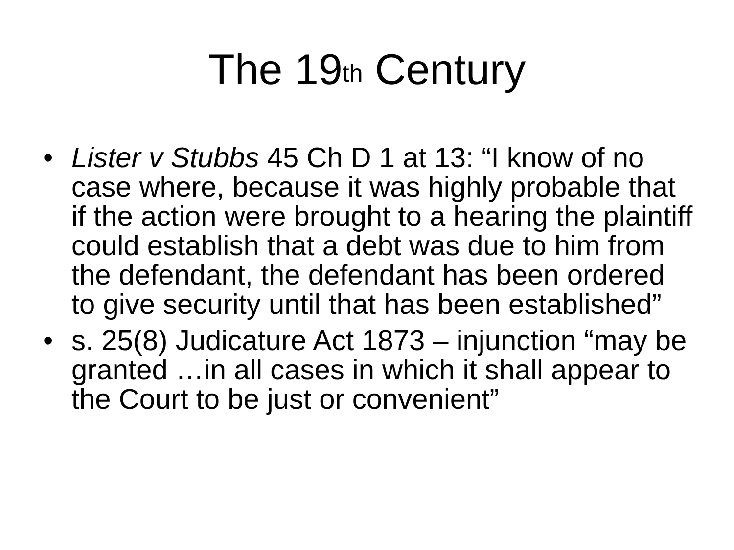The 19<sup>th</sup> Century
• Lister v Stubbs 45 Ch D 1 at 13: “I know of no case where, because it was highly probable that if the action were brought to a hearing the plaintiff could establish that a debt was due to him from the defendant, the defendant has been ordered to give security until that has been established”
• s. 25(8) Judicature Act 1873 – injunction “may be granted …in all cases in which it shall appear to the Court to be just or convenient”